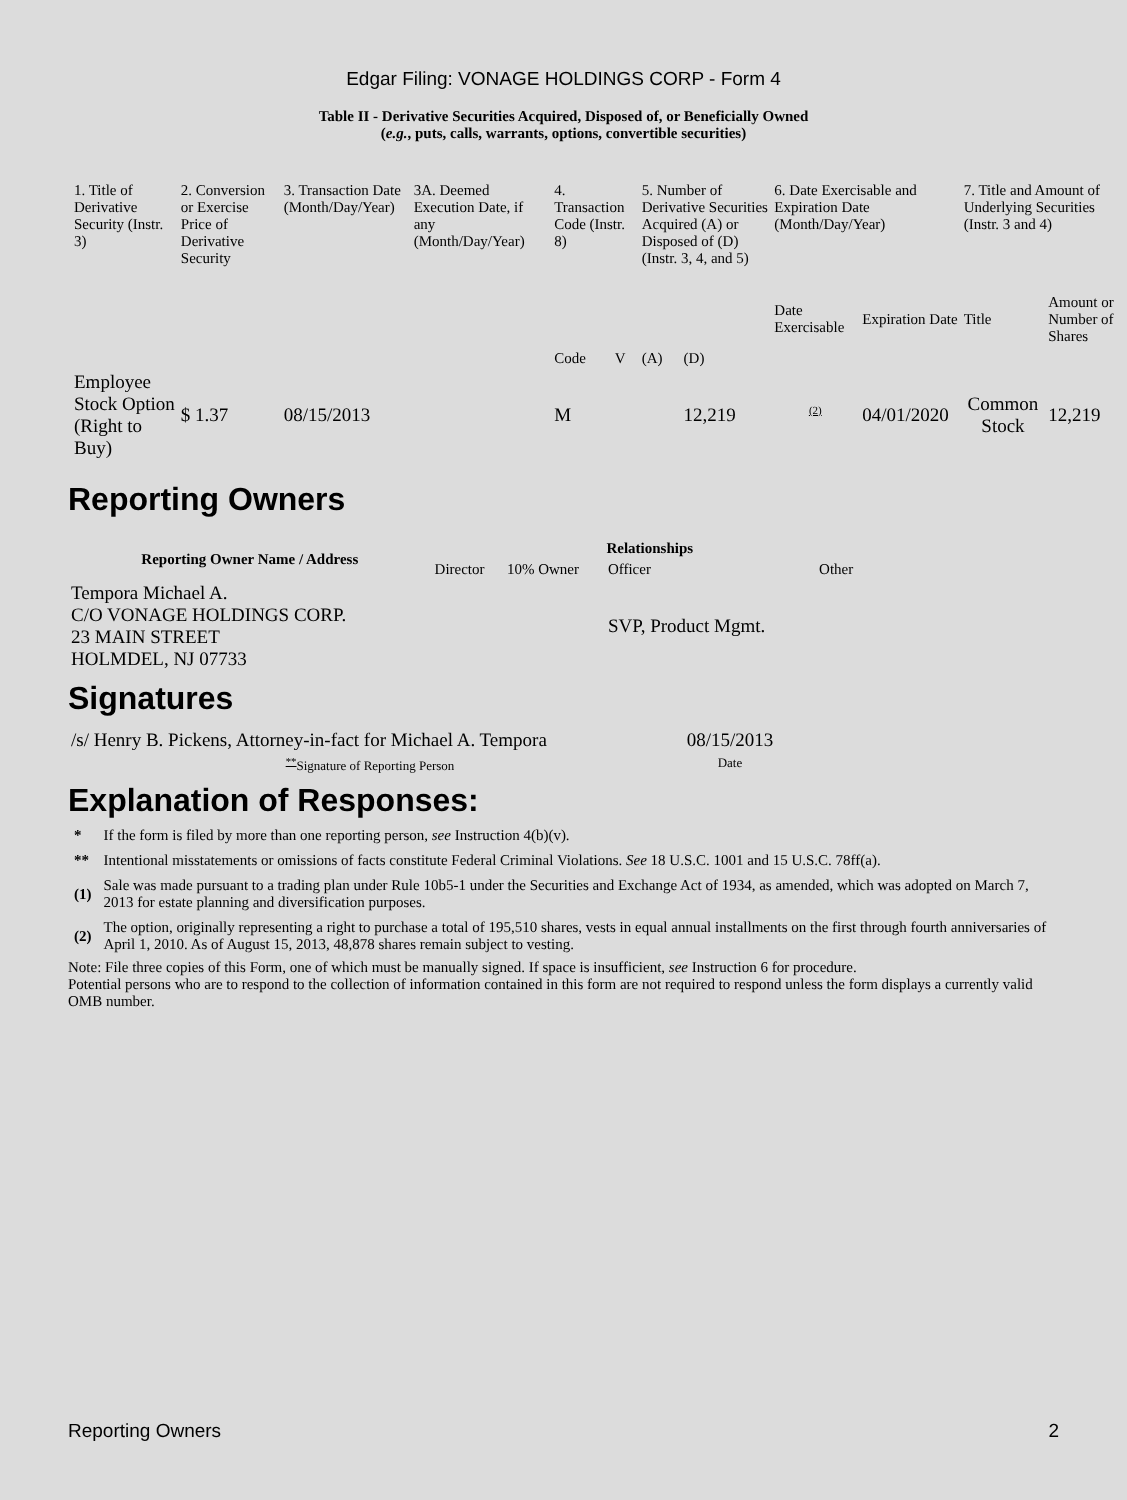Edgar Filing: VONAGE HOLDINGS CORP - Form 4
Table II - Derivative Securities Acquired, Disposed of, or Beneficially Owned
(e.g., puts, calls, warrants, options, convertible securities)
| 1. Title of Derivative Security (Instr. 3) | 2. Conversion or Exercise Price of Derivative Security | 3. Transaction Date (Month/Day/Year) | 3A. Deemed Execution Date, if any (Month/Day/Year) | 4. Transaction Code (Instr. 8) | | 5. Number of Derivative Securities Acquired (A) or Disposed of (D) (Instr. 3, 4, and 5) | | 6. Date Exercisable and Expiration Date (Month/Day/Year) | | 7. Title and Amount of Underlying Securities (Instr. 3 and 4) | |
| --- | --- | --- | --- | --- | --- | --- | --- | --- | --- | --- | --- |
| | | | | Code | V | (A) | (D) | Date Exercisable | Expiration Date | Title | Amount or Number of Shares |
| Employee Stock Option (Right to Buy) | $ 1.37 | 08/15/2013 | | M | | | 12,219 | <sup>(2)</sup> | 04/01/2020 | Common Stock | 12,219 |
Reporting Owners
| Reporting Owner Name / Address | Relationships | | | |
| --- | --- | --- | --- | --- |
| | Director | 10% Owner | Officer | Other |
| Tempora Michael A. C/O VONAGE HOLDINGS CORP. 23 MAIN STREET HOLMDEL, NJ 07733 | | | SVP, Product Mgmt. | |
Signatures
| /s/ Henry B. Pickens, Attorney-in-fact for Michael A. Tempora | 08/15/2013 |
| <sup>**</sup> Signature of Reporting Person | Date |
Explanation of Responses:
| * | If the form is filed by more than one reporting person, see Instruction 4(b)(v). |
| ** | Intentional misstatements or omissions of facts constitute Federal Criminal Violations. See 18 U.S.C. 1001 and 15 U.S.C. 78ff(a). |
| (1) | Sale was made pursuant to a trading plan under Rule 10b5-1 under the Securities and Exchange Act of 1934, as amended, which was adopted on March 7, 2013 for estate planning and diversification purposes. |
| (2) | The option, originally representing a right to purchase a total of 195,510 shares, vests in equal annual installments on the first through fourth anniversaries of April 1, 2010. As of August 15, 2013, 48,878 shares remain subject to vesting. |
Note: File three copies of this Form, one of which must be manually signed. If space is insufficient, see Instruction 6 for procedure.
Potential persons who are to respond to the collection of information contained in this form are not required to respond unless the form displays a currently valid OMB number.
Reporting Owners 2